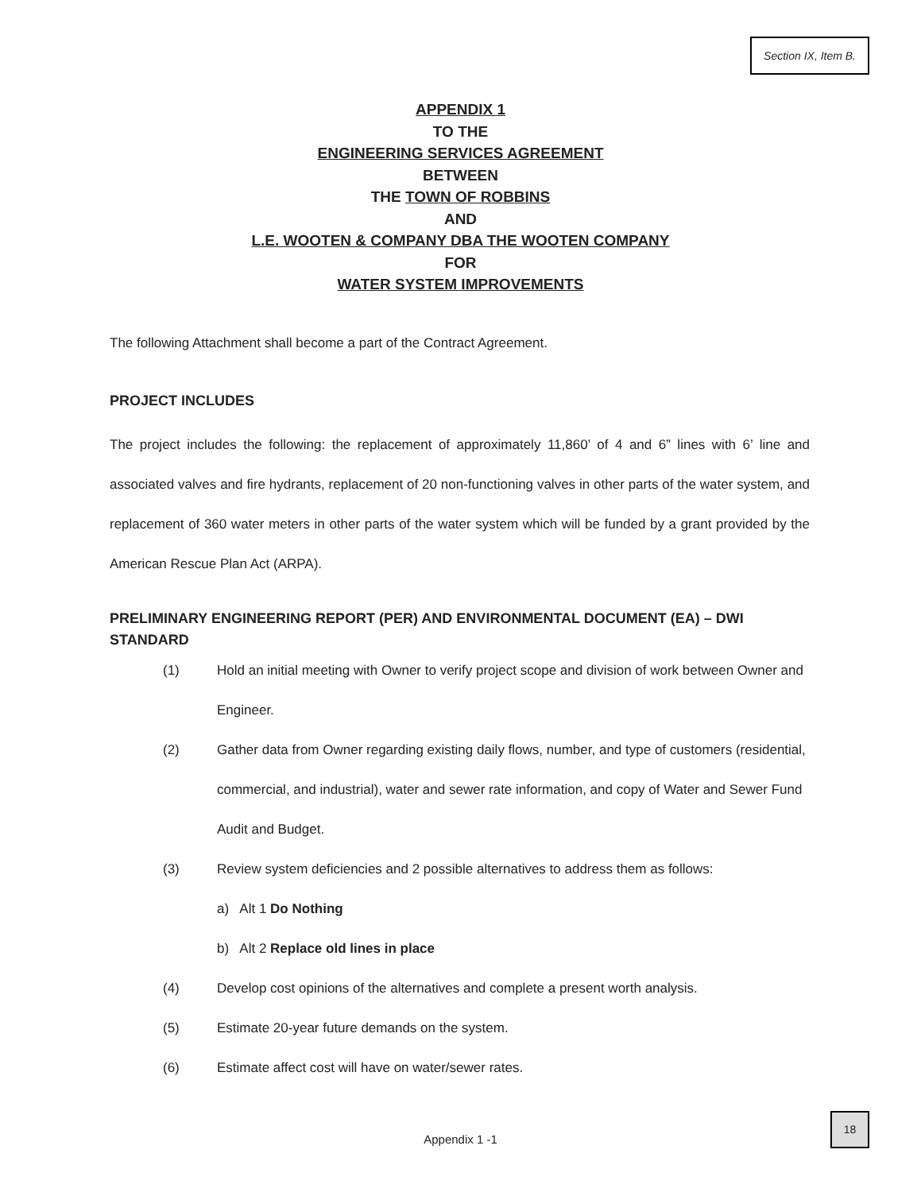Section IX, Item B.
APPENDIX 1
TO THE
ENGINEERING SERVICES AGREEMENT
BETWEEN
THE TOWN OF ROBBINS
AND
L.E. WOOTEN & COMPANY DBA THE WOOTEN COMPANY
FOR
WATER SYSTEM IMPROVEMENTS
The following Attachment shall become a part of the Contract Agreement.
PROJECT INCLUDES
The project includes the following: the replacement of approximately 11,860’ of 4 and 6” lines with 6’ line and associated valves and fire hydrants, replacement of 20 non-functioning valves in other parts of the water system, and replacement of 360 water meters in other parts of the water system which will be funded by a grant provided by the American Rescue Plan Act (ARPA).
PRELIMINARY ENGINEERING REPORT (PER) AND ENVIRONMENTAL DOCUMENT (EA) – DWI STANDARD
(1) Hold an initial meeting with Owner to verify project scope and division of work between Owner and Engineer.
(2) Gather data from Owner regarding existing daily flows, number, and type of customers (residential, commercial, and industrial), water and sewer rate information, and copy of Water and Sewer Fund Audit and Budget.
(3) Review system deficiencies and 2 possible alternatives to address them as follows:
a) Alt 1 Do Nothing
b) Alt 2 Replace old lines in place
(4) Develop cost opinions of the alternatives and complete a present worth analysis.
(5) Estimate 20-year future demands on the system.
(6) Estimate affect cost will have on water/sewer rates.
Appendix 1 -1
18